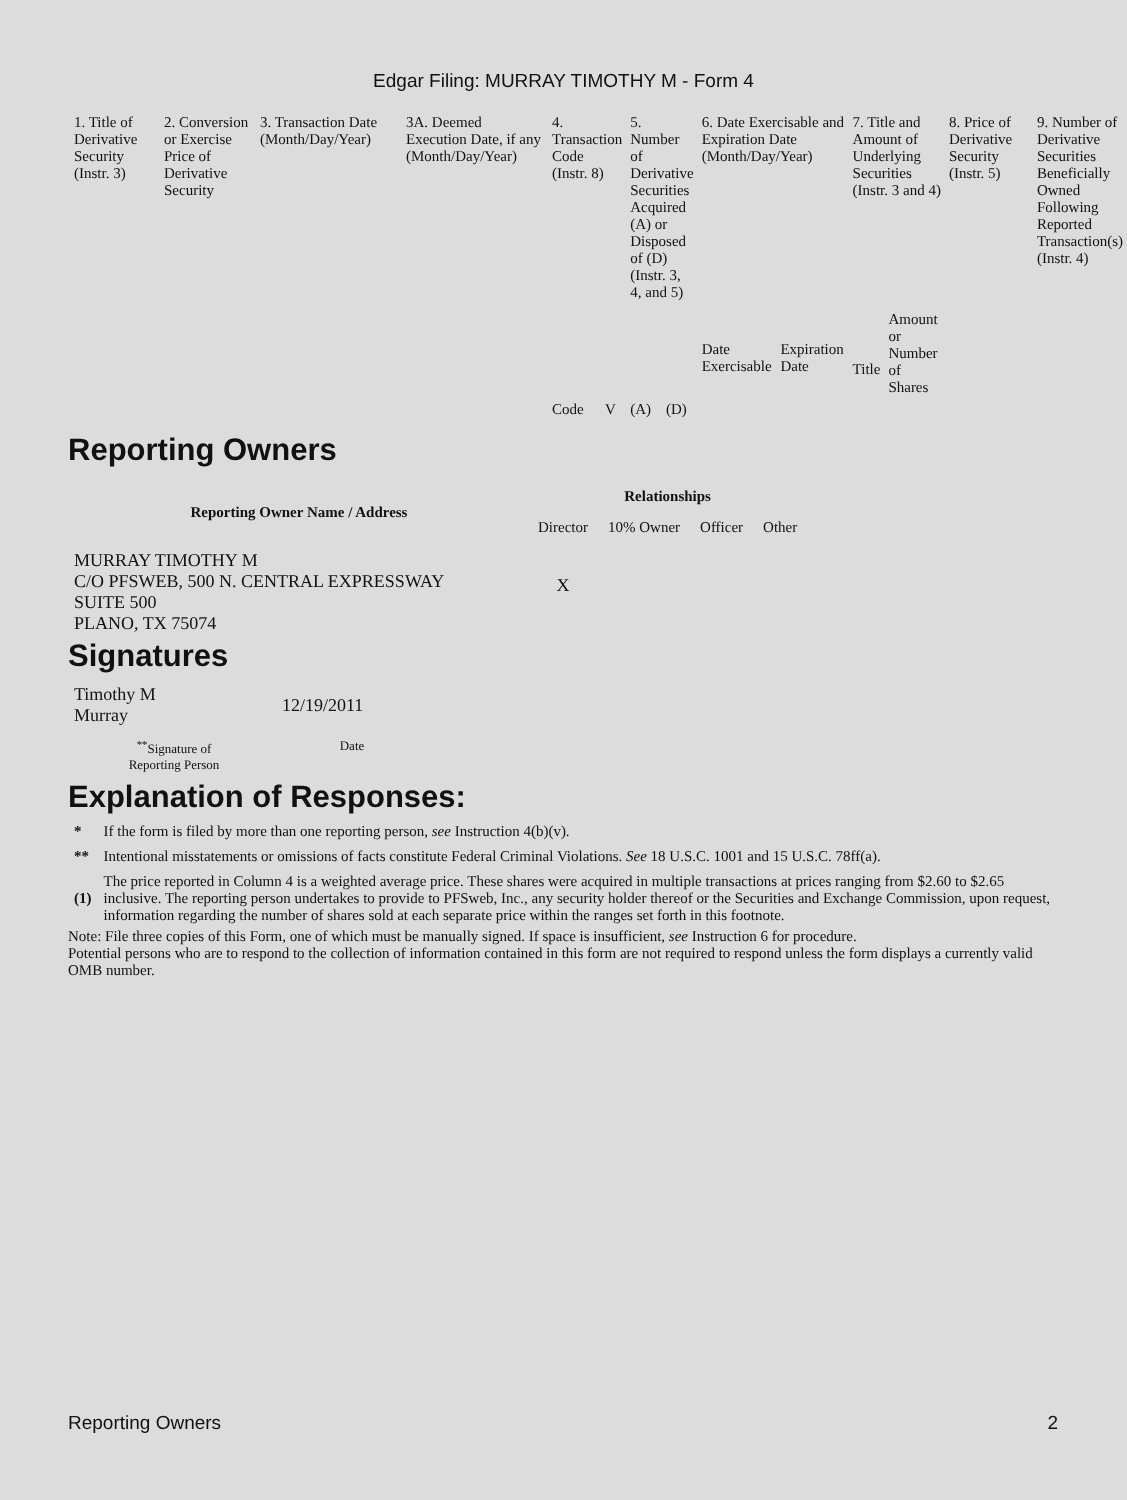Edgar Filing: MURRAY TIMOTHY M - Form 4
| 1. Title of Derivative Security (Instr. 3) | 2. Conversion or Exercise Price of Derivative Security | 3. Transaction Date (Month/Day/Year) | 3A. Deemed Execution Date, if any (Month/Day/Year) | 4. Transaction Code (Instr. 8) | | 5. Number of Derivative Securities Acquired (A) or Disposed of (D) (Instr. 3, 4, and 5) | | 6. Date Exercisable and Expiration Date (Month/Day/Year) | | 7. Title and Amount of Underlying Securities (Instr. 3 and 4) | | 8. Price of Derivative Security (Instr. 5) | 9. Number of Derivative Securities Beneficially Owned Following Reported Transaction(s) (Instr. 4) |
| --- | --- | --- | --- | --- | --- | --- | --- | --- | --- | --- | --- | --- | --- |
| | | | | Code | V | (A) | (D) | Date Exercisable | Expiration Date | Title | Amount or Number of Shares | | |
Reporting Owners
| Reporting Owner Name / Address | Relationships | | | |
| --- | --- | --- | --- | --- |
| | Director | 10% Owner | Officer | Other |
| MURRAY TIMOTHY M C/O PFSWEB, 500 N. CENTRAL EXPRESSWAY SUITE 500 PLANO, TX 75074 | X | | | |
Signatures
| Timothy M Murray | 12/19/2011 |
| <sup>**</sup> Signature of Reporting Person | Date |
Explanation of Responses:
| * | If the form is filed by more than one reporting person, see Instruction 4(b)(v). |
| ** | Intentional misstatements or omissions of facts constitute Federal Criminal Violations. See 18 U.S.C. 1001 and 15 U.S.C. 78ff(a). |
| (1) | The price reported in Column 4 is a weighted average price. These shares were acquired in multiple transactions at prices ranging from $2.60 to $2.65 inclusive. The reporting person undertakes to provide to PFSweb, Inc., any security holder thereof or the Securities and Exchange Commission, upon request, information regarding the number of shares sold at each separate price within the ranges set forth in this footnote. |
Note: File three copies of this Form, one of which must be manually signed. If space is insufficient, see Instruction 6 for procedure.
Potential persons who are to respond to the collection of information contained in this form are not required to respond unless the form displays a currently valid OMB number.
Reporting Owners 2